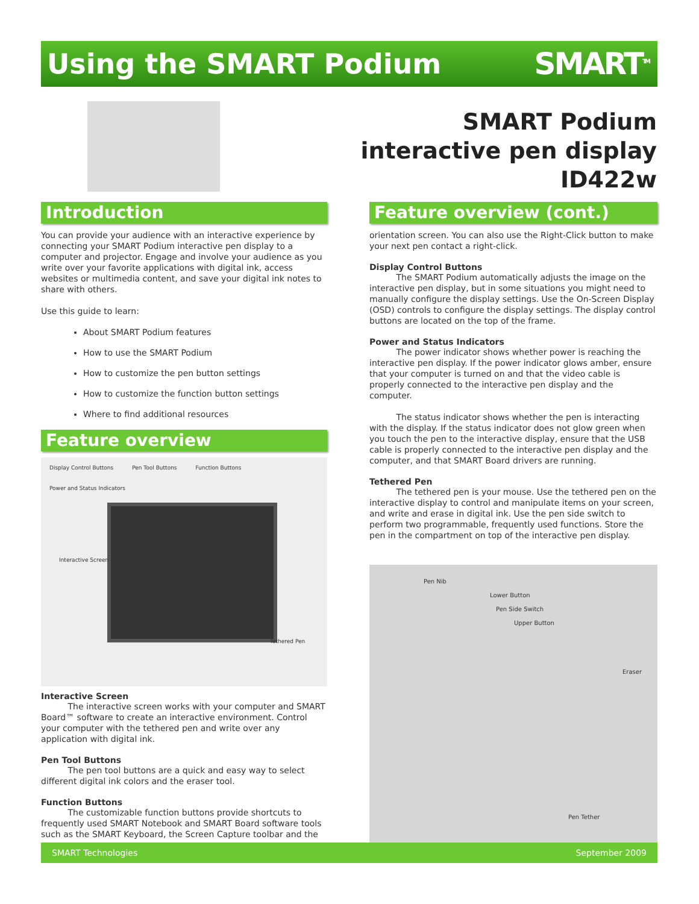Using the SMART Podium SMART<sup>TM</sup>
SMART Podium
interactive pen display ID422w
Introduction
You can provide your audience with an interactive experience by connecting your SMART Podium interactive pen display to a computer and projector. Engage and involve your audience as you write over your favorite applications with digital ink, access websites or multimedia content, and save your digital ink notes to share with others.
Use this guide to learn:
About SMART Podium features
How to use the SMART Podium
How to customize the pen button settings
How to customize the function button settings
Where to find additional resources
Feature overview
Display Control Buttons Pen Tool Buttons Function Buttons Power and Status Indicators
Interactive Screen
Tethered Pen
Interactive Screen
The interactive screen works with your computer and SMART Board™ software to create an interactive environment. Control your computer with the tethered pen and write over any application with digital ink.
Pen Tool Buttons
The pen tool buttons are a quick and easy way to select different digital ink colors and the eraser tool.
Function Buttons
The customizable function buttons provide shortcuts to frequently used SMART Notebook and SMART Board software tools such as the SMART Keyboard, the Screen Capture toolbar and the
Feature overview (cont.)
orientation screen. You can also use the Right-Click button to make your next pen contact a right-click.
Display Control Buttons
The SMART Podium automatically adjusts the image on the interactive pen display, but in some situations you might need to manually configure the display settings. Use the On-Screen Display (OSD) controls to configure the display settings. The display control buttons are located on the top of the frame.
Power and Status Indicators
The power indicator shows whether power is reaching the interactive pen display. If the power indicator glows amber, ensure that your computer is turned on and that the video cable is properly connected to the interactive pen display and the computer.
The status indicator shows whether the pen is interacting with the display. If the status indicator does not glow green when you touch the pen to the interactive display, ensure that the USB cable is properly connected to the interactive pen display and the computer, and that SMART Board drivers are running.
Tethered Pen
The tethered pen is your mouse. Use the tethered pen on the interactive display to control and manipulate items on your screen, and write and erase in digital ink. Use the pen side switch to perform two programmable, frequently used functions. Store the pen in the compartment on top of the interactive pen display.
Pen Nib
Lower Button
Pen Side Switch
Upper Button
Eraser
Pen Tether
SMART Technologies September 2009